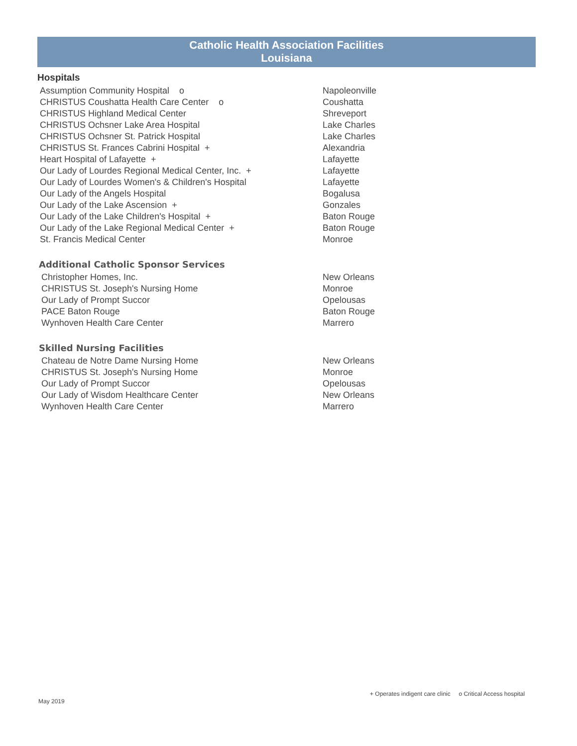Catholic Health Association Facilities
Louisiana
Hospitals
| Assumption Community Hospital o | Napoleonville |
| CHRISTUS Coushatta Health Care Center o | Coushatta |
| CHRISTUS Highland Medical Center | Shreveport |
| CHRISTUS Ochsner Lake Area Hospital | Lake Charles |
| CHRISTUS Ochsner St. Patrick Hospital | Lake Charles |
| CHRISTUS St. Frances Cabrini Hospital + | Alexandria |
| Heart Hospital of Lafayette + | Lafayette |
| Our Lady of Lourdes Regional Medical Center, Inc. + | Lafayette |
| Our Lady of Lourdes Women's & Children's Hospital | Lafayette |
| Our Lady of the Angels Hospital | Bogalusa |
| Our Lady of the Lake Ascension + | Gonzales |
| Our Lady of the Lake Children's Hospital + | Baton Rouge |
| Our Lady of the Lake Regional Medical Center + | Baton Rouge |
| St. Francis Medical Center | Monroe |
Additional Catholic Sponsor Services
| Christopher Homes, Inc. | New Orleans |
| CHRISTUS St. Joseph's Nursing Home | Monroe |
| Our Lady of Prompt Succor | Opelousas |
| PACE Baton Rouge | Baton Rouge |
| Wynhoven Health Care Center | Marrero |
Skilled Nursing Facilities
| Chateau de Notre Dame Nursing Home | New Orleans |
| CHRISTUS St. Joseph's Nursing Home | Monroe |
| Our Lady of Prompt Succor | Opelousas |
| Our Lady of Wisdom Healthcare Center | New Orleans |
| Wynhoven Health Care Center | Marrero |
+ Operates indigent care clinic o Critical Access hospital
May 2019